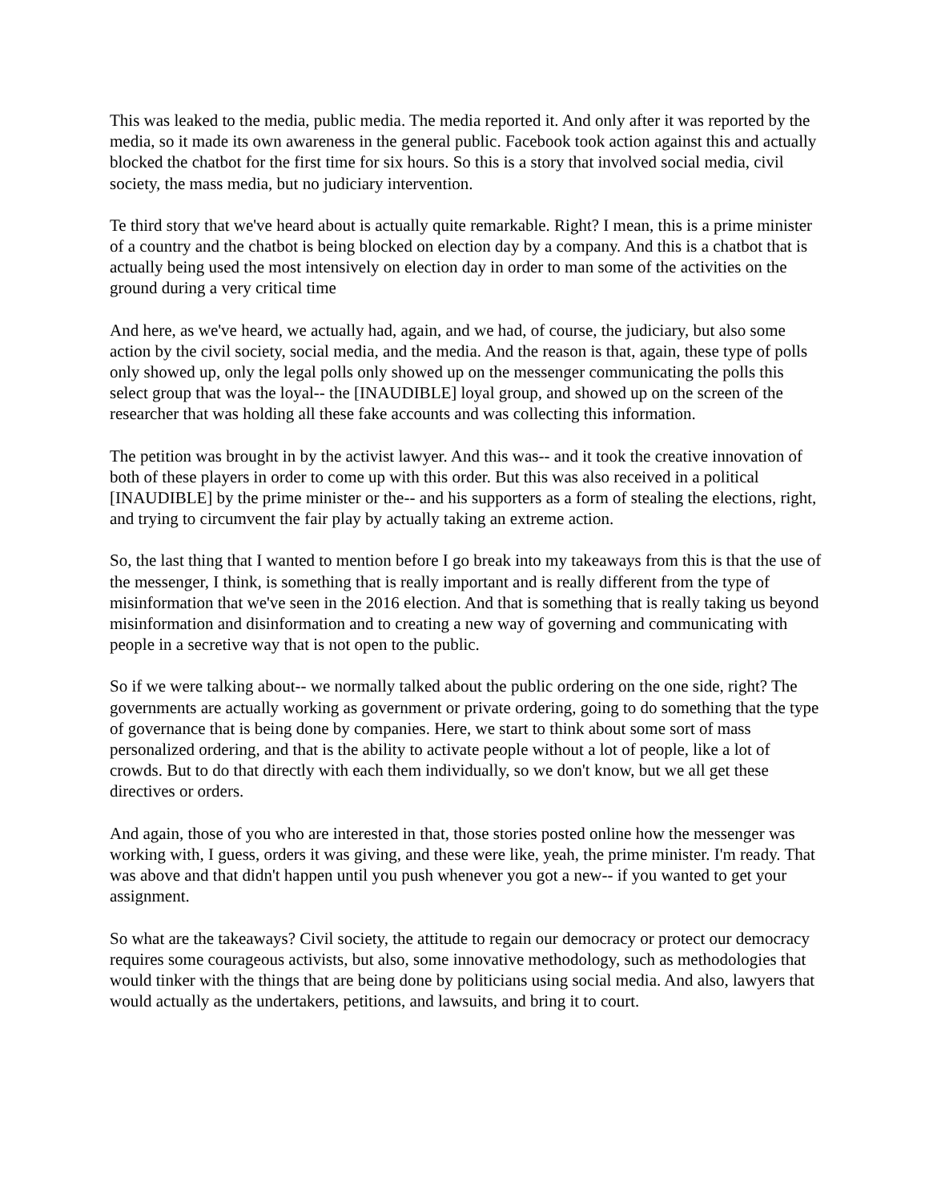This was leaked to the media, public media. The media reported it. And only after it was reported by the media, so it made its own awareness in the general public. Facebook took action against this and actually blocked the chatbot for the first time for six hours. So this is a story that involved social media, civil society, the mass media, but no judiciary intervention.
Te third story that we've heard about is actually quite remarkable. Right? I mean, this is a prime minister of a country and the chatbot is being blocked on election day by a company. And this is a chatbot that is actually being used the most intensively on election day in order to man some of the activities on the ground during a very critical time
And here, as we've heard, we actually had, again, and we had, of course, the judiciary, but also some action by the civil society, social media, and the media. And the reason is that, again, these type of polls only showed up, only the legal polls only showed up on the messenger communicating the polls this select group that was the loyal-- the [INAUDIBLE] loyal group, and showed up on the screen of the researcher that was holding all these fake accounts and was collecting this information.
The petition was brought in by the activist lawyer. And this was-- and it took the creative innovation of both of these players in order to come up with this order. But this was also received in a political [INAUDIBLE] by the prime minister or the-- and his supporters as a form of stealing the elections, right, and trying to circumvent the fair play by actually taking an extreme action.
So, the last thing that I wanted to mention before I go break into my takeaways from this is that the use of the messenger, I think, is something that is really important and is really different from the type of misinformation that we've seen in the 2016 election. And that is something that is really taking us beyond misinformation and disinformation and to creating a new way of governing and communicating with people in a secretive way that is not open to the public.
So if we were talking about-- we normally talked about the public ordering on the one side, right? The governments are actually working as government or private ordering, going to do something that the type of governance that is being done by companies. Here, we start to think about some sort of mass personalized ordering, and that is the ability to activate people without a lot of people, like a lot of crowds. But to do that directly with each them individually, so we don't know, but we all get these directives or orders.
And again, those of you who are interested in that, those stories posted online how the messenger was working with, I guess, orders it was giving, and these were like, yeah, the prime minister. I'm ready. That was above and that didn't happen until you push whenever you got a new-- if you wanted to get your assignment.
So what are the takeaways? Civil society, the attitude to regain our democracy or protect our democracy requires some courageous activists, but also, some innovative methodology, such as methodologies that would tinker with the things that are being done by politicians using social media. And also, lawyers that would actually as the undertakers, petitions, and lawsuits, and bring it to court.